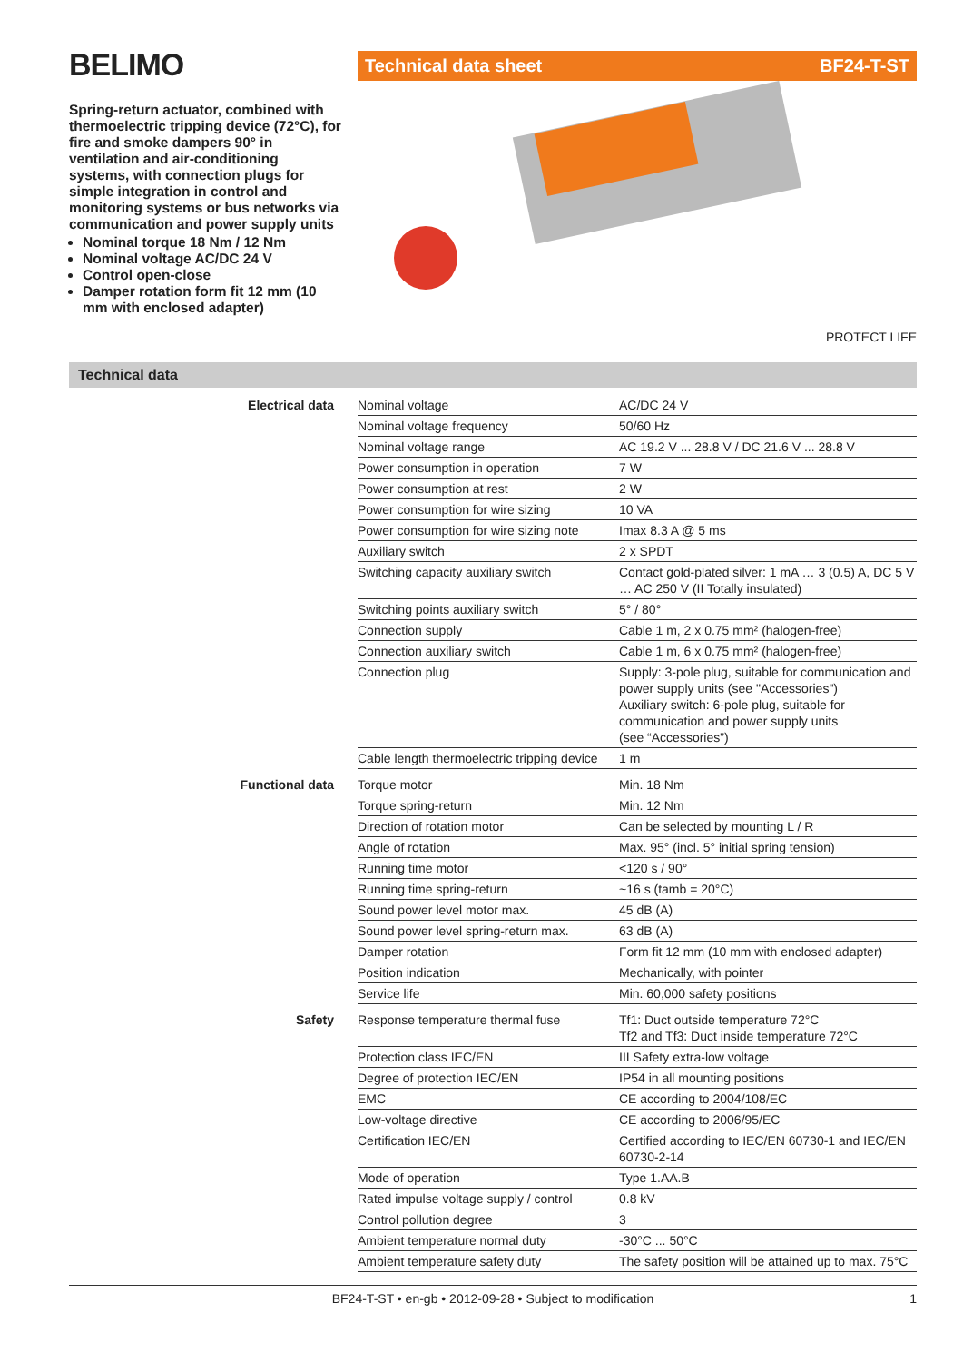BELIMO
Spring-return actuator, combined with thermoelectric tripping device (72°C), for fire and smoke dampers 90° in ventilation and air-conditioning systems, with connection plugs for simple integration in control and monitoring systems or bus networks via communication and power supply units
Nominal torque 18 Nm / 12 Nm
Nominal voltage AC/DC 24 V
Control open-close
Damper rotation form fit 12 mm (10 mm with enclosed adapter)
Technical data sheet BF24-T-ST
PROTECT LIFE
Technical data
| Electrical data | Nominal voltage | AC/DC 24 V |
| | Nominal voltage frequency | 50/60 Hz |
| | Nominal voltage range | AC 19.2 V ... 28.8 V / DC 21.6 V ... 28.8 V |
| | Power consumption in operation | 7 W |
| | Power consumption at rest | 2 W |
| | Power consumption for wire sizing | 10 VA |
| | Power consumption for wire sizing note | Imax 8.3 A @ 5 ms |
| | Auxiliary switch | 2 x SPDT |
| | Switching capacity auxiliary switch | Contact gold-plated silver: 1 mA … 3 (0.5) A, DC 5 V … AC 250 V (II Totally insulated) |
| | Switching points auxiliary switch | 5° / 80° |
| | Connection supply | Cable 1 m, 2 x 0.75 mm² (halogen-free) |
| | Connection auxiliary switch | Cable 1 m, 6 x 0.75 mm² (halogen-free) |
| | Connection plug | Supply: 3-pole plug, suitable for communication and power supply units (see "Accessories") Auxiliary switch: 6-pole plug, suitable for communication and power supply units (see “Accessories”) |
| | Cable length thermoelectric tripping device | 1 m |
| Functional data | Torque motor | Min. 18 Nm |
| | Torque spring-return | Min. 12 Nm |
| | Direction of rotation motor | Can be selected by mounting L / R |
| | Angle of rotation | Max. 95° (incl. 5° initial spring tension) |
| | Running time motor | <120 s / 90° |
| | Running time spring-return | ~16 s (tamb = 20°C) |
| | Sound power level motor max. | 45 dB (A) |
| | Sound power level spring-return max. | 63 dB (A) |
| | Damper rotation | Form fit 12 mm (10 mm with enclosed adapter) |
| | Position indication | Mechanically, with pointer |
| | Service life | Min. 60,000 safety positions |
| Safety | Response temperature thermal fuse | Tf1: Duct outside temperature 72°C Tf2 and Tf3: Duct inside temperature 72°C |
| | Protection class IEC/EN | III Safety extra-low voltage |
| | Degree of protection IEC/EN | IP54 in all mounting positions |
| | EMC | CE according to 2004/108/EC |
| | Low-voltage directive | CE according to 2006/95/EC |
| | Certification IEC/EN | Certified according to IEC/EN 60730-1 and IEC/EN 60730-2-14 |
| | Mode of operation | Type 1.AA.B |
| | Rated impulse voltage supply / control | 0.8 kV |
| | Control pollution degree | 3 |
| | Ambient temperature normal duty | -30°C ... 50°C |
| | Ambient temperature safety duty | The safety position will be attained up to max. 75°C |
BF24-T-ST • en-gb • 2012-09-28 • Subject to modification 1